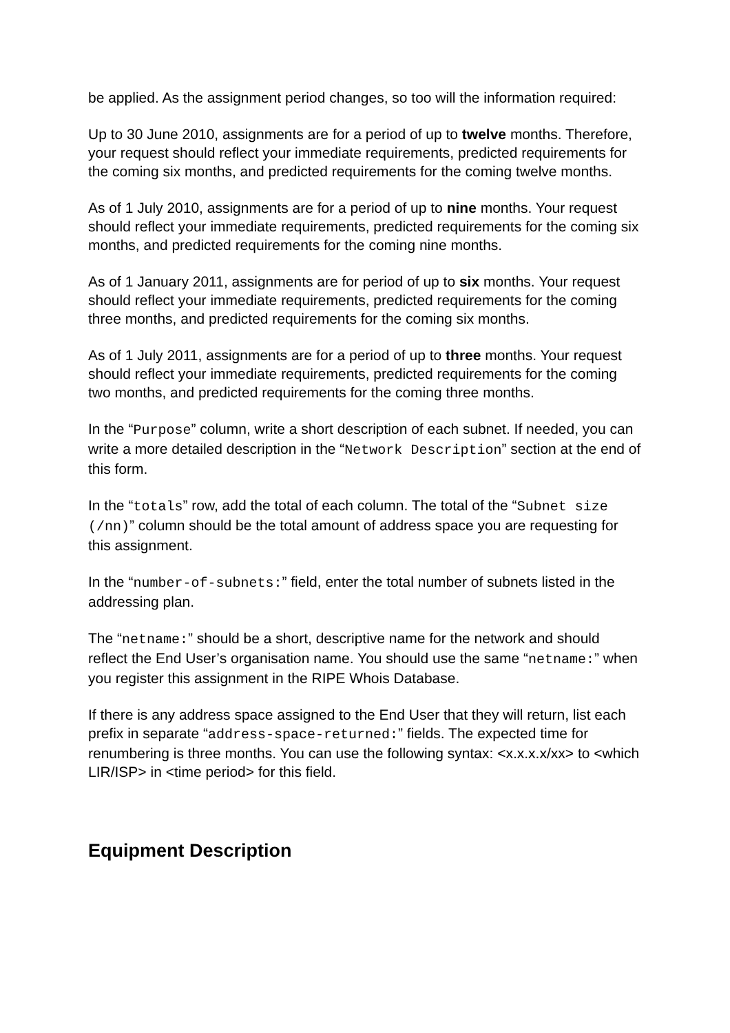be applied. As the assignment period changes, so too will the information required:
Up to 30 June 2010, assignments are for a period of up to twelve months. Therefore, your request should reflect your immediate requirements, predicted requirements for the coming six months, and predicted requirements for the coming twelve months.
As of 1 July 2010, assignments are for a period of up to nine months. Your request should reflect your immediate requirements, predicted requirements for the coming six months, and predicted requirements for the coming nine months.
As of 1 January 2011, assignments are for period of up to six months. Your request should reflect your immediate requirements, predicted requirements for the coming three months, and predicted requirements for the coming six months.
As of 1 July 2011, assignments are for a period of up to three months. Your request should reflect your immediate requirements, predicted requirements for the coming two months, and predicted requirements for the coming three months.
In the “Purpose” column, write a short description of each subnet. If needed, you can write a more detailed description in the “Network Description” section at the end of this form.
In the “totals” row, add the total of each column. The total of the “Subnet size (/nn)” column should be the total amount of address space you are requesting for this assignment.
In the “number-of-subnets:” field, enter the total number of subnets listed in the addressing plan.
The “netname:” should be a short, descriptive name for the network and should reflect the End User’s organisation name. You should use the same “netname:” when you register this assignment in the RIPE Whois Database.
If there is any address space assigned to the End User that they will return, list each prefix in separate “address-space-returned:” fields. The expected time for renumbering is three months. You can use the following syntax: <x.x.x.x/xx> to <which LIR/ISP> in <time period> for this field.
Equipment Description